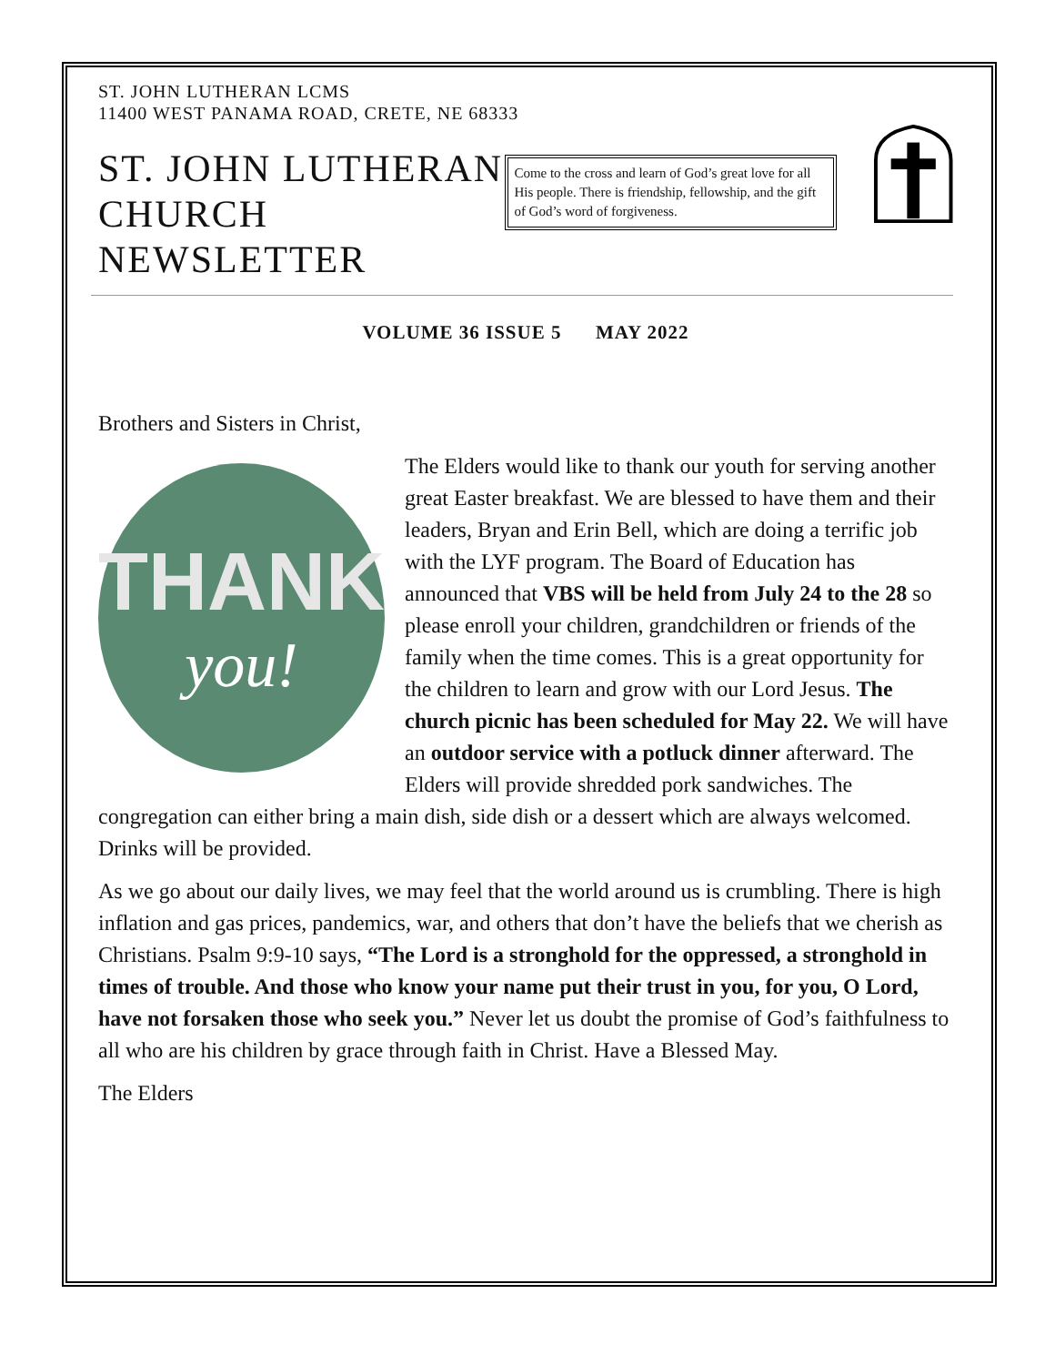ST. JOHN LUTHERAN LCMS
11400 WEST PANAMA ROAD, CRETE, NE 68333
ST. JOHN LUTHERAN CHURCH NEWSLETTER
Come to the cross and learn of God’s great love for all His people. There is friendship, fellowship, and the gift of God’s word of forgiveness.
VOLUME 36 ISSUE 5 MAY 2022
Brothers and Sisters in Christ,
THANK
you!
The Elders would like to thank our youth for serving another great Easter breakfast. We are blessed to have them and their leaders, Bryan and Erin Bell, which are doing a terrific job with the LYF program. The Board of Education has announced that VBS will be held from July 24 to the 28 so please enroll your children, grandchildren or friends of the family when the time comes. This is a great opportunity for the children to learn and grow with our Lord Jesus. The church picnic has been scheduled for May 22. We will have an outdoor service with a potluck dinner afterward. The Elders will provide shredded pork sandwiches. The congregation can either bring a main dish, side dish or a dessert which are always welcomed. Drinks will be provided.
As we go about our daily lives, we may feel that the world around us is crumbling. There is high inflation and gas prices, pandemics, war, and others that don’t have the beliefs that we cherish as Christians. Psalm 9:9-10 says, “The Lord is a stronghold for the oppressed, a stronghold in times of trouble. And those who know your name put their trust in you, for you, O Lord, have not forsaken those who seek you.” Never let us doubt the promise of God’s faithfulness to all who are his children by grace through faith in Christ. Have a Blessed May.
The Elders